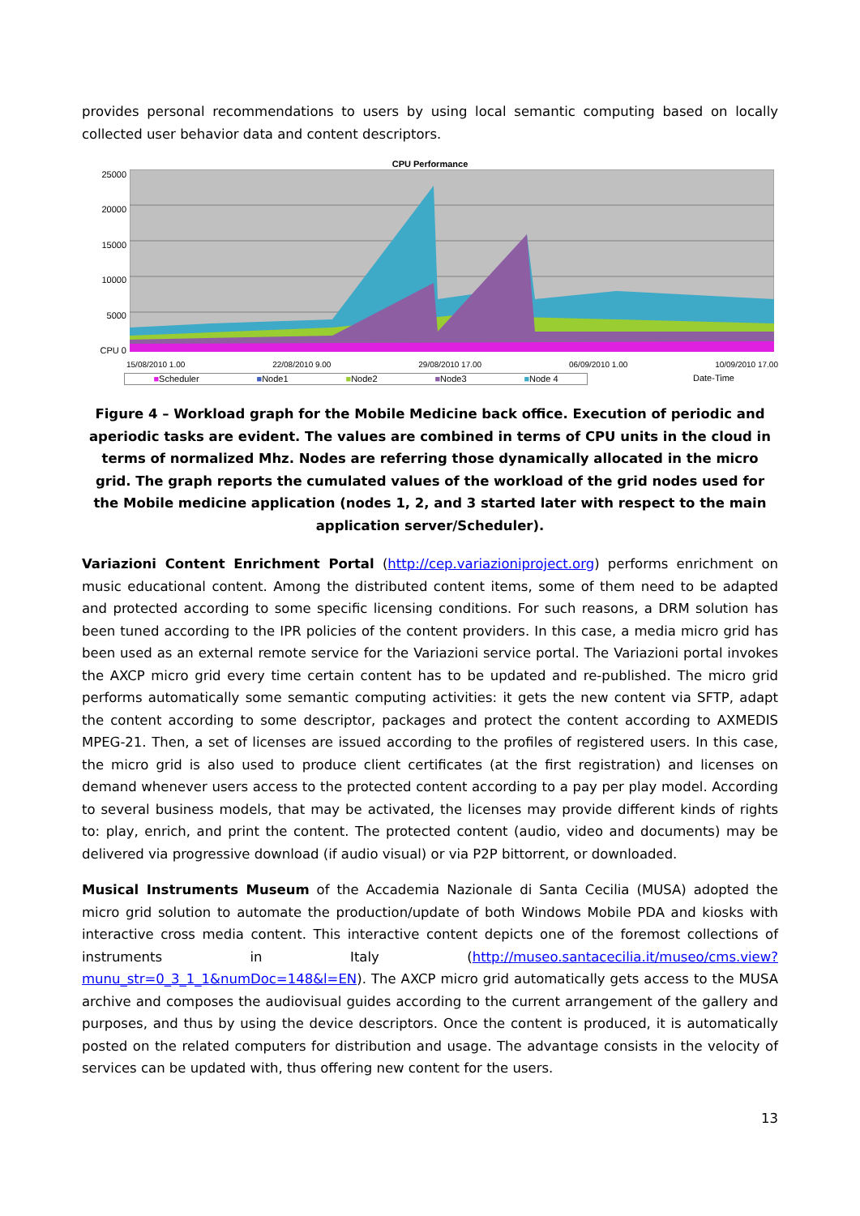provides personal recommendations to users by using local semantic computing based on locally collected user behavior data and content descriptors.
CPU Performance
25000
20000
15000
10000
5000
CPU 0
15/08/2010 1.00 22/08/2010 9.00 29/08/2010 17.00 06/09/2010 1.00 10/09/2010 17.00
■Scheduler ■Node1 ■Node2 ■Node3 ■Node 4 Date-Time
Figure 4 – Workload graph for the Mobile Medicine back office. Execution of periodic and aperiodic tasks are evident. The values are combined in terms of CPU units in the cloud in terms of normalized Mhz. Nodes are referring those dynamically allocated in the micro grid. The graph reports the cumulated values of the workload of the grid nodes used for the Mobile medicine application (nodes 1, 2, and 3 started later with respect to the main application server/Scheduler).
Variazioni Content Enrichment Portal (http://cep.variazioniproject.org) performs enrichment on music educational content. Among the distributed content items, some of them need to be adapted and protected according to some specific licensing conditions. For such reasons, a DRM solution has been tuned according to the IPR policies of the content providers. In this case, a media micro grid has been used as an external remote service for the Variazioni service portal. The Variazioni portal invokes the AXCP micro grid every time certain content has to be updated and re-published. The micro grid performs automatically some semantic computing activities: it gets the new content via SFTP, adapt the content according to some descriptor, packages and protect the content according to AXMEDIS MPEG-21. Then, a set of licenses are issued according to the profiles of registered users. In this case, the micro grid is also used to produce client certificates (at the first registration) and licenses on demand whenever users access to the protected content according to a pay per play model. According to several business models, that may be activated, the licenses may provide different kinds of rights to: play, enrich, and print the content. The protected content (audio, video and documents) may be delivered via progressive download (if audio visual) or via P2P bittorrent, or downloaded.
Musical Instruments Museum of the Accademia Nazionale di Santa Cecilia (MUSA) adopted the micro grid solution to automate the production/update of both Windows Mobile PDA and kiosks with interactive cross media content. This interactive content depicts one of the foremost collections of instruments in Italy (http://museo.santacecilia.it/museo/cms.view?munu_str=0_3_1_1&numDoc=148&l=EN). The AXCP micro grid automatically gets access to the MUSA archive and composes the audiovisual guides according to the current arrangement of the gallery and purposes, and thus by using the device descriptors. Once the content is produced, it is automatically posted on the related computers for distribution and usage. The advantage consists in the velocity of services can be updated with, thus offering new content for the users.
13